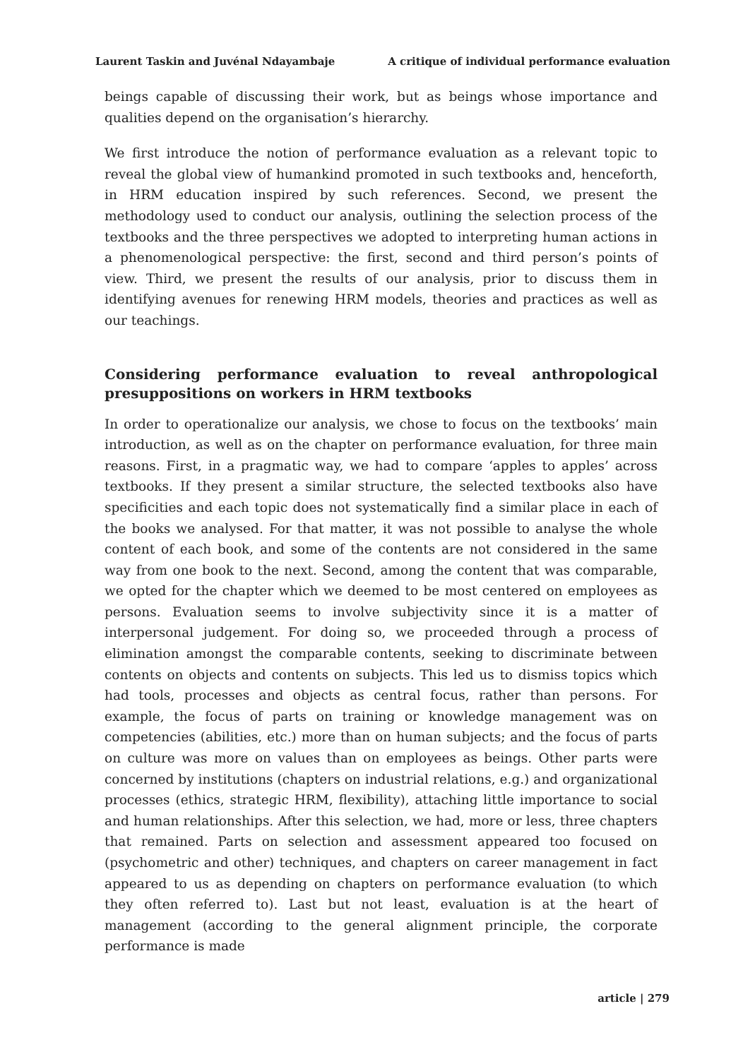Laurent Taskin and Juvénal Ndayambaje A critique of individual performance evaluation
beings capable of discussing their work, but as beings whose importance and qualities depend on the organisation’s hierarchy.
We first introduce the notion of performance evaluation as a relevant topic to reveal the global view of humankind promoted in such textbooks and, henceforth, in HRM education inspired by such references. Second, we present the methodology used to conduct our analysis, outlining the selection process of the textbooks and the three perspectives we adopted to interpreting human actions in a phenomenological perspective: the first, second and third person’s points of view. Third, we present the results of our analysis, prior to discuss them in identifying avenues for renewing HRM models, theories and practices as well as our teachings.
Considering performance evaluation to reveal anthropological presuppositions on workers in HRM textbooks
In order to operationalize our analysis, we chose to focus on the textbooks’ main introduction, as well as on the chapter on performance evaluation, for three main reasons. First, in a pragmatic way, we had to compare ‘apples to apples’ across textbooks. If they present a similar structure, the selected textbooks also have specificities and each topic does not systematically find a similar place in each of the books we analysed. For that matter, it was not possible to analyse the whole content of each book, and some of the contents are not considered in the same way from one book to the next. Second, among the content that was comparable, we opted for the chapter which we deemed to be most centered on employees as persons. Evaluation seems to involve subjectivity since it is a matter of interpersonal judgement. For doing so, we proceeded through a process of elimination amongst the comparable contents, seeking to discriminate between contents on objects and contents on subjects. This led us to dismiss topics which had tools, processes and objects as central focus, rather than persons. For example, the focus of parts on training or knowledge management was on competencies (abilities, etc.) more than on human subjects; and the focus of parts on culture was more on values than on employees as beings. Other parts were concerned by institutions (chapters on industrial relations, e.g.) and organizational processes (ethics, strategic HRM, flexibility), attaching little importance to social and human relationships. After this selection, we had, more or less, three chapters that remained. Parts on selection and assessment appeared too focused on (psychometric and other) techniques, and chapters on career management in fact appeared to us as depending on chapters on performance evaluation (to which they often referred to). Last but not least, evaluation is at the heart of management (according to the general alignment principle, the corporate performance is made
article | 279